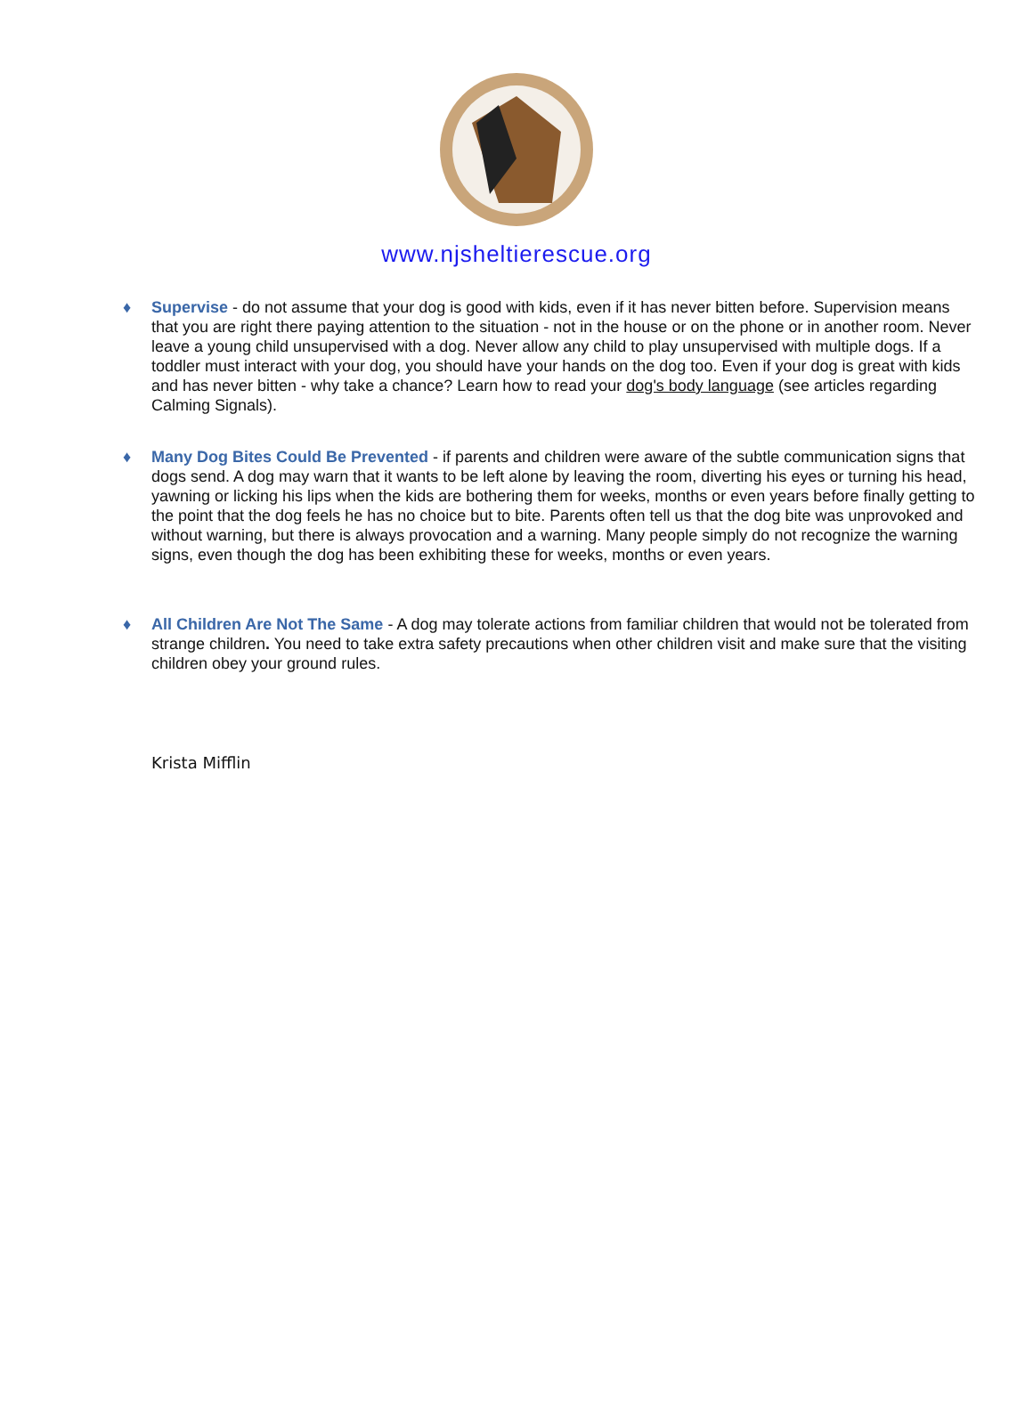www.njsheltierescue.org
♦ Supervise - do not assume that your dog is good with kids, even if it has never bitten before. Supervision means that you are right there paying attention to the situation - not in the house or on the phone or in another room. Never leave a young child unsupervised with a dog. Never allow any child to play unsupervised with multiple dogs. If a toddler must interact with your dog, you should have your hands on the dog too. Even if your dog is great with kids and has never bitten - why take a chance? Learn how to read your dog's body language (see articles regarding Calming Signals).
♦ Many Dog Bites Could Be Prevented - if parents and children were aware of the subtle communication signs that dogs send. A dog may warn that it wants to be left alone by leaving the room, diverting his eyes or turning his head, yawning or licking his lips when the kids are bothering them for weeks, months or even years before finally getting to the point that the dog feels he has no choice but to bite. Parents often tell us that the dog bite was unprovoked and without warning, but there is always provocation and a warning. Many people simply do not recognize the warning signs, even though the dog has been exhibiting these for weeks, months or even years.
♦ All Children Are Not The Same - A dog may tolerate actions from familiar children that would not be tolerated from strange children. You need to take extra safety precautions when other children visit and make sure that the visiting children obey your ground rules.
Krista Mifflin